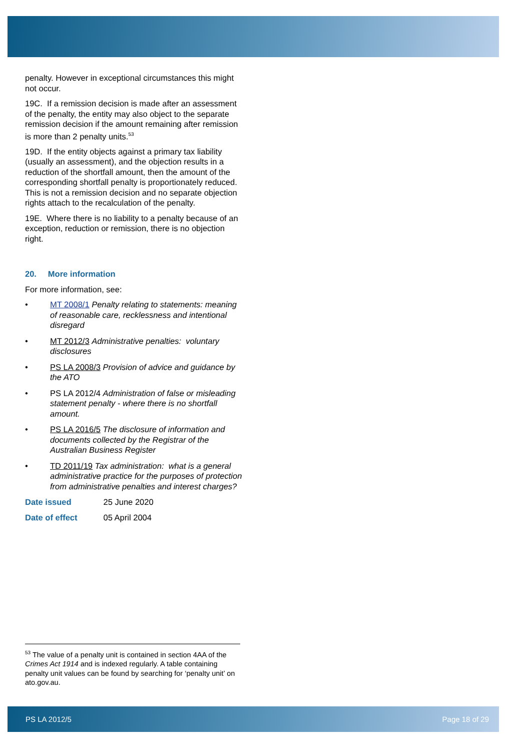penalty. However in exceptional circumstances this might not occur.
19C. If a remission decision is made after an assessment of the penalty, the entity may also object to the separate remission decision if the amount remaining after remission is more than 2 penalty units.<sup>53</sup>
19D. If the entity objects against a primary tax liability (usually an assessment), and the objection results in a reduction of the shortfall amount, then the amount of the corresponding shortfall penalty is proportionately reduced. This is not a remission decision and no separate objection rights attach to the recalculation of the penalty.
19E. Where there is no liability to a penalty because of an exception, reduction or remission, there is no objection right.
20. More information
For more information, see:
• MT 2008/1 Penalty relating to statements: meaning of reasonable care, recklessness and intentional disregard
• MT 2012/3 Administrative penalties: voluntary disclosures
• PS LA 2008/3 Provision of advice and guidance by the ATO
• PS LA 2012/4 Administration of false or misleading statement penalty - where there is no shortfall amount.
• PS LA 2016/5 The disclosure of information and documents collected by the Registrar of the Australian Business Register
• TD 2011/19 Tax administration: what is a general administrative practice for the purposes of protection from administrative penalties and interest charges?
Date issued 25 June 2020
Date of effect 05 April 2004
<sup>53</sup> The value of a penalty unit is contained in section 4AA of the Crimes Act 1914 and is indexed regularly. A table containing penalty unit values can be found by searching for ‘penalty unit’ on ato.gov.au.
PS LA 2012/5 Page 18 of 29